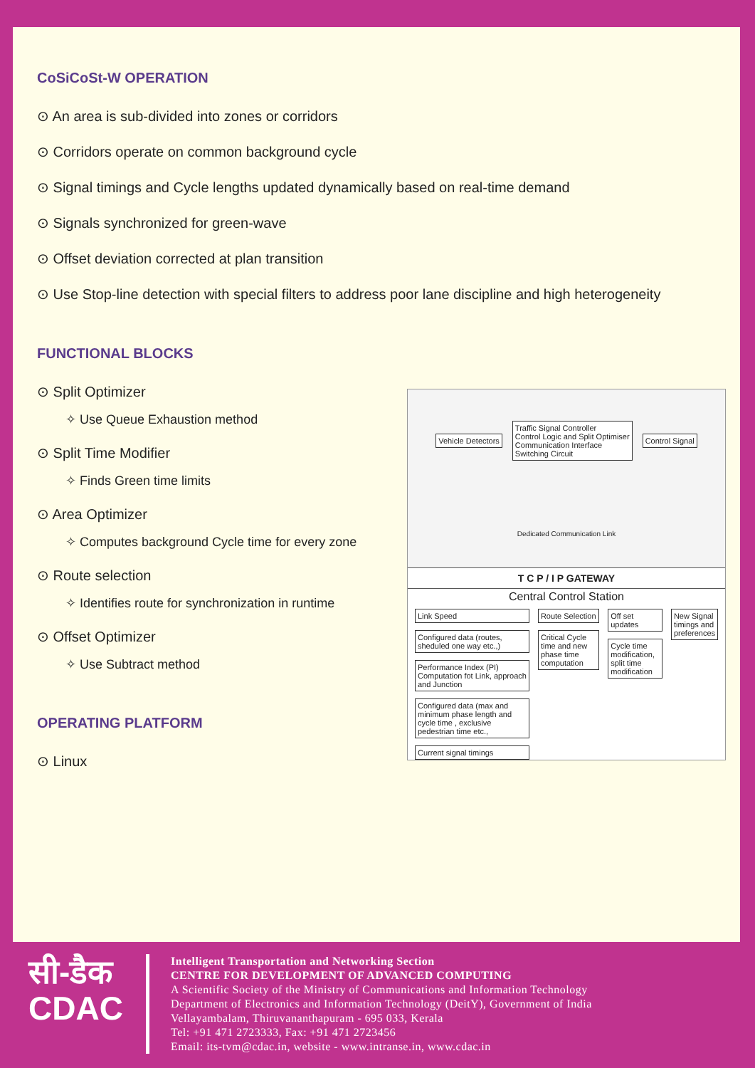CoSiCoSt-W OPERATION
⊙ An area is sub-divided into zones or corridors
⊙ Corridors operate on common background cycle
⊙ Signal timings and Cycle lengths updated dynamically based on real-time demand
⊙ Signals synchronized for green-wave
⊙ Offset deviation corrected at plan transition
⊙ Use Stop-line detection with special filters to address poor lane discipline and high heterogeneity
FUNCTIONAL BLOCKS
⊙ Split Optimizer
✧ Use Queue Exhaustion method
⊙ Split Time Modifier
✧ Finds Green time limits
⊙ Area Optimizer
✧ Computes background Cycle time for every zone
⊙ Route selection
✧ Identifies route for synchronization in runtime
⊙ Offset Optimizer
✧ Use Subtract method
OPERATING PLATFORM
⊙ Linux
Vehicle Detectors
Traffic Signal Controller
Control Logic and Split Optimiser
Communication Interface
Switching Circuit
Control Signal
Dedicated Communication Link
T C P / I P GATEWAY
Central Control Station
Link Speed
Configured data (routes, sheduled one way etc.,)
Performance Index (PI) Computation fot Link, approach and Junction
Configured data (max and minimum phase length and cycle time , exclusive pedestrian time etc.,
Current signal timings
Route Selection
Critical Cycle time and new phase time computation
Off set updates
Cycle time modification, split time modification
New Signal timings and preferences
सी-डैक
CDAC
Intelligent Transportation and Networking Section
CENTRE FOR DEVELOPMENT OF ADVANCED COMPUTING
A Scientific Society of the Ministry of Communications and Information Technology
Department of Electronics and Information Technology (DeitY), Government of India
Vellayambalam, Thiruvananthapuram - 695 033, Kerala
Tel: +91 471 2723333, Fax: +91 471 2723456
Email: its-tvm@cdac.in, website - www.intranse.in, www.cdac.in